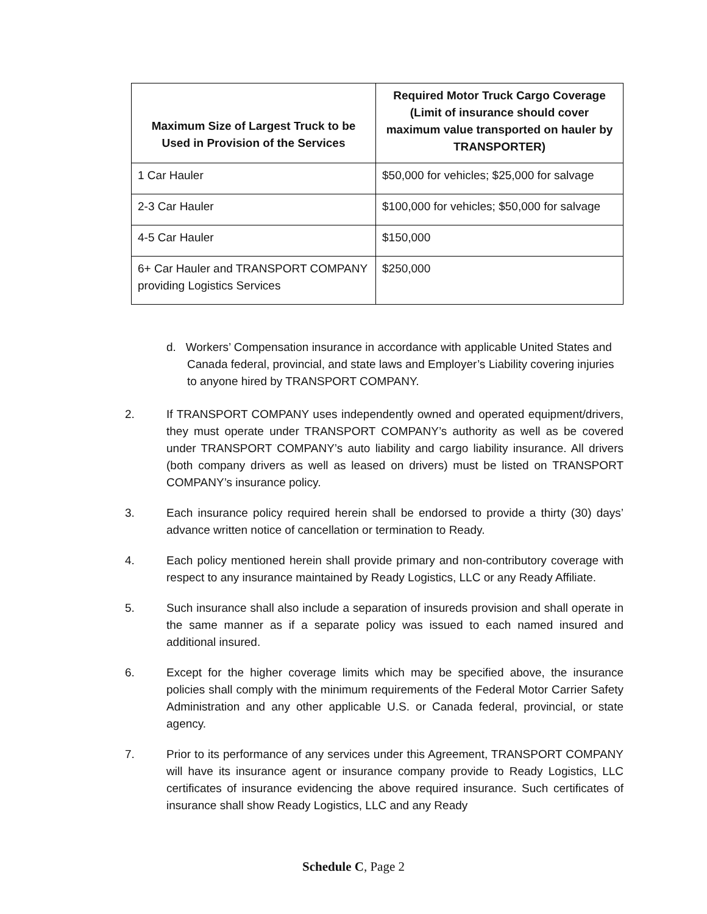| Maximum Size of Largest Truck to be Used in Provision of the Services | Required Motor Truck Cargo Coverage (Limit of insurance should cover maximum value transported on hauler by TRANSPORTER) |
| --- | --- |
| 1 Car Hauler | $50,000 for vehicles; $25,000 for salvage |
| 2-3 Car Hauler | $100,000 for vehicles; $50,000 for salvage |
| 4-5 Car Hauler | $150,000 |
| 6+ Car Hauler and TRANSPORT COMPANY providing Logistics Services | $250,000 |
d. Workers’ Compensation insurance in accordance with applicable United States and Canada federal, provincial, and state laws and Employer’s Liability covering injuries to anyone hired by TRANSPORT COMPANY.
2. If TRANSPORT COMPANY uses independently owned and operated equipment/drivers, they must operate under TRANSPORT COMPANY’s authority as well as be covered under TRANSPORT COMPANY’s auto liability and cargo liability insurance. All drivers (both company drivers as well as leased on drivers) must be listed on TRANSPORT COMPANY’s insurance policy.
3. Each insurance policy required herein shall be endorsed to provide a thirty (30) days’ advance written notice of cancellation or termination to Ready.
4. Each policy mentioned herein shall provide primary and non-contributory coverage with respect to any insurance maintained by Ready Logistics, LLC or any Ready Affiliate.
5. Such insurance shall also include a separation of insureds provision and shall operate in the same manner as if a separate policy was issued to each named insured and additional insured.
6. Except for the higher coverage limits which may be specified above, the insurance policies shall comply with the minimum requirements of the Federal Motor Carrier Safety Administration and any other applicable U.S. or Canada federal, provincial, or state agency.
7. Prior to its performance of any services under this Agreement, TRANSPORT COMPANY will have its insurance agent or insurance company provide to Ready Logistics, LLC certificates of insurance evidencing the above required insurance. Such certificates of insurance shall show Ready Logistics, LLC and any Ready
Schedule C, Page 2